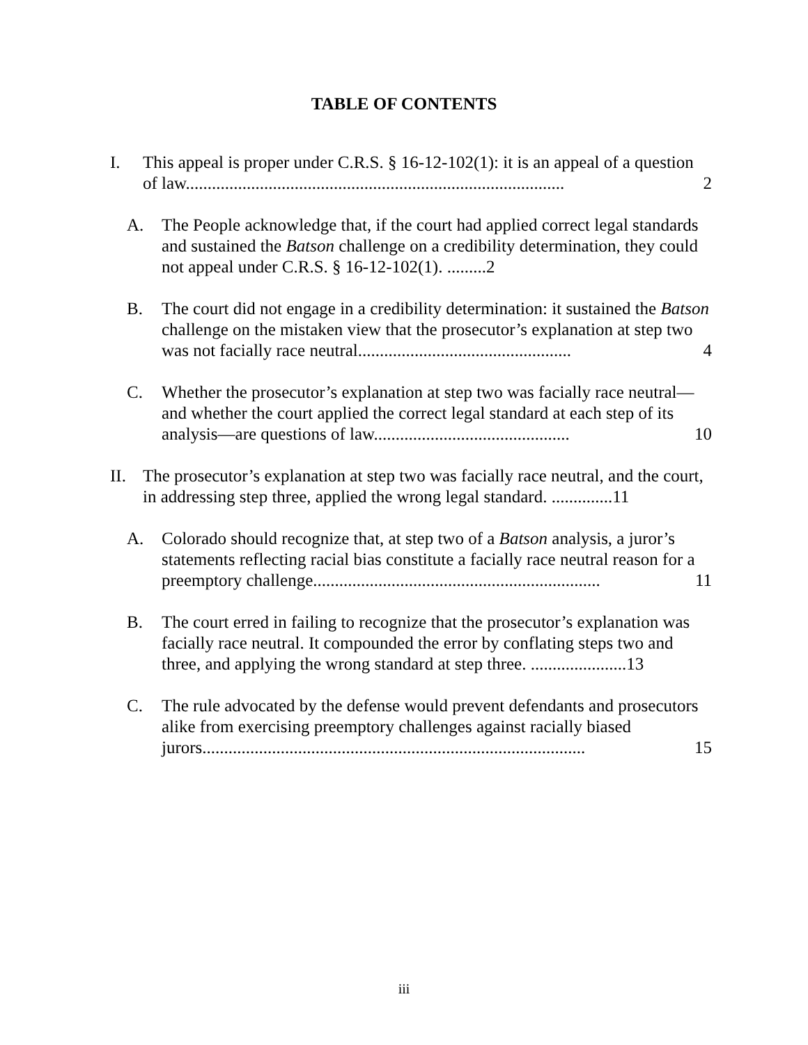TABLE OF CONTENTS
I. This appeal is proper under C.R.S. § 16-12-102(1): it is an appeal of a question of law....................................................................................... 2
A. The People acknowledge that, if the court had applied correct legal standards and sustained the Batson challenge on a credibility determination, they could not appeal under C.R.S. § 16-12-102(1). .........2
B. The court did not engage in a credibility determination: it sustained the Batson challenge on the mistaken view that the prosecutor’s explanation at step two was not facially race neutral................................................. 4
C. Whether the prosecutor’s explanation at step two was facially race neutral—and whether the court applied the correct legal standard at each step of its analysis—are questions of law............................................. 10
II. The prosecutor’s explanation at step two was facially race neutral, and the court, in addressing step three, applied the wrong legal standard. ..............11
A. Colorado should recognize that, at step two of a Batson analysis, a juror’s statements reflecting racial bias constitute a facially race neutral reason for a preemptory challenge.................................................................. 11
B. The court erred in failing to recognize that the prosecutor’s explanation was facially race neutral. It compounded the error by conflating steps two and three, and applying the wrong standard at step three. ......................13
C. The rule advocated by the defense would prevent defendants and prosecutors alike from exercising preemptory challenges against racially biased jurors........................................................................................ 15
iii